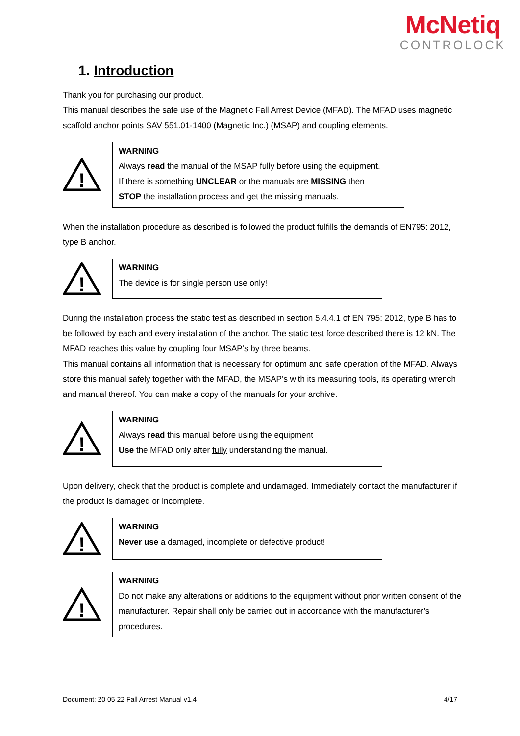McNetiq
CONTROLOCK
1. Introduction
Thank you for purchasing our product.
This manual describes the safe use of the Magnetic Fall Arrest Device (MFAD). The MFAD uses magnetic scaffold anchor points SAV 551.01-1400 (Magnetic Inc.) (MSAP) and coupling elements.
!
WARNING
Always read the manual of the MSAP fully before using the equipment.
If there is something UNCLEAR or the manuals are MISSING then
STOP the installation process and get the missing manuals.
When the installation procedure as described is followed the product fulfills the demands of EN795: 2012, type B anchor.
!
WARNING
The device is for single person use only!
During the installation process the static test as described in section 5.4.4.1 of EN 795: 2012, type B has to be followed by each and every installation of the anchor. The static test force described there is 12 kN. The MFAD reaches this value by coupling four MSAP’s by three beams.
This manual contains all information that is necessary for optimum and safe operation of the MFAD. Always store this manual safely together with the MFAD, the MSAP’s with its measuring tools, its operating wrench and manual thereof. You can make a copy of the manuals for your archive.
!
WARNING
Always read this manual before using the equipment
Use the MFAD only after fully understanding the manual.
Upon delivery, check that the product is complete and undamaged. Immediately contact the manufacturer if the product is damaged or incomplete.
!
WARNING
Never use a damaged, incomplete or defective product!
!
WARNING
Do not make any alterations or additions to the equipment without prior written consent of the manufacturer. Repair shall only be carried out in accordance with the manufacturer’s procedures.
Document: 20 05 22 Fall Arrest Manual v1.4 4/17